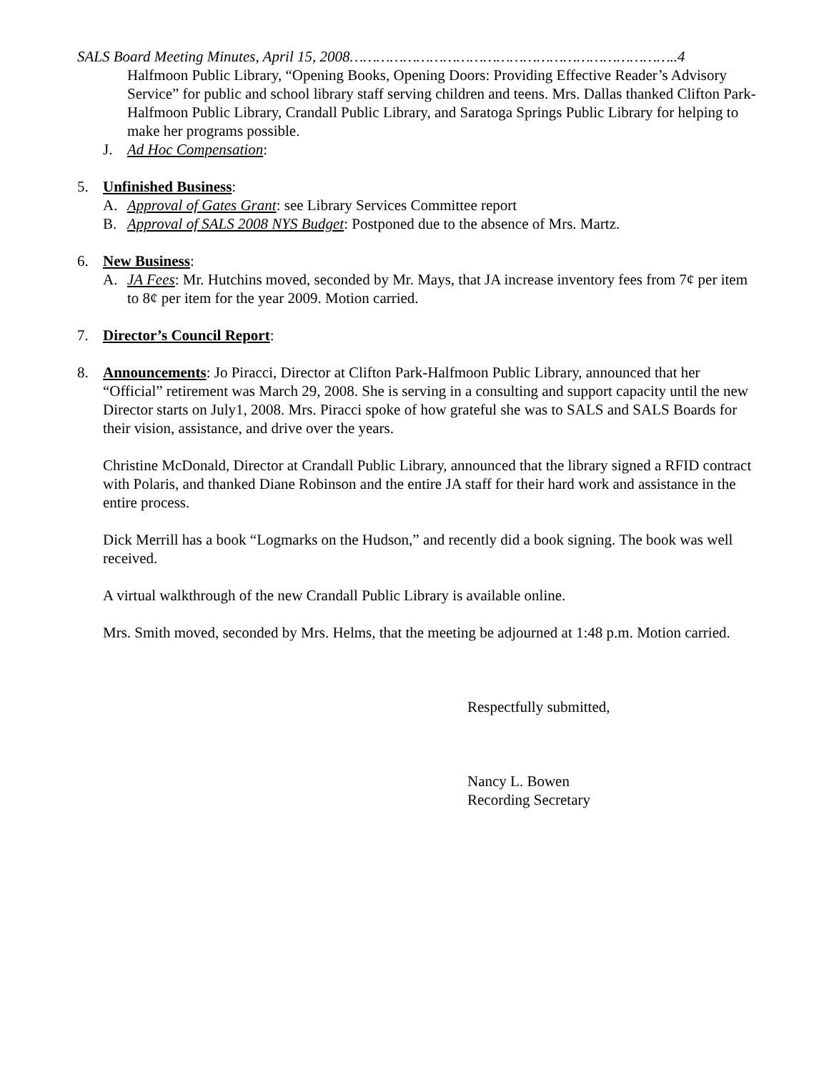SALS Board Meeting Minutes, April 15, 2008………………………………………………………………..4
Halfmoon Public Library, “Opening Books, Opening Doors: Providing Effective Reader’s Advisory Service” for public and school library staff serving children and teens. Mrs. Dallas thanked Clifton Park-Halfmoon Public Library, Crandall Public Library, and Saratoga Springs Public Library for helping to make her programs possible.
J. Ad Hoc Compensation:
5. Unfinished Business:
A. Approval of Gates Grant: see Library Services Committee report
B. Approval of SALS 2008 NYS Budget: Postponed due to the absence of Mrs. Martz.
6. New Business:
A. JA Fees: Mr. Hutchins moved, seconded by Mr. Mays, that JA increase inventory fees from 7¢ per item to 8¢ per item for the year 2009. Motion carried.
7. Director’s Council Report:
8. Announcements: Jo Piracci, Director at Clifton Park-Halfmoon Public Library, announced that her “Official” retirement was March 29, 2008. She is serving in a consulting and support capacity until the new Director starts on July1, 2008. Mrs. Piracci spoke of how grateful she was to SALS and SALS Boards for their vision, assistance, and drive over the years.
Christine McDonald, Director at Crandall Public Library, announced that the library signed a RFID contract with Polaris, and thanked Diane Robinson and the entire JA staff for their hard work and assistance in the entire process.
Dick Merrill has a book “Logmarks on the Hudson,” and recently did a book signing. The book was well received.
A virtual walkthrough of the new Crandall Public Library is available online.
Mrs. Smith moved, seconded by Mrs. Helms, that the meeting be adjourned at 1:48 p.m. Motion carried.
Respectfully submitted,
Nancy L. Bowen
Recording Secretary